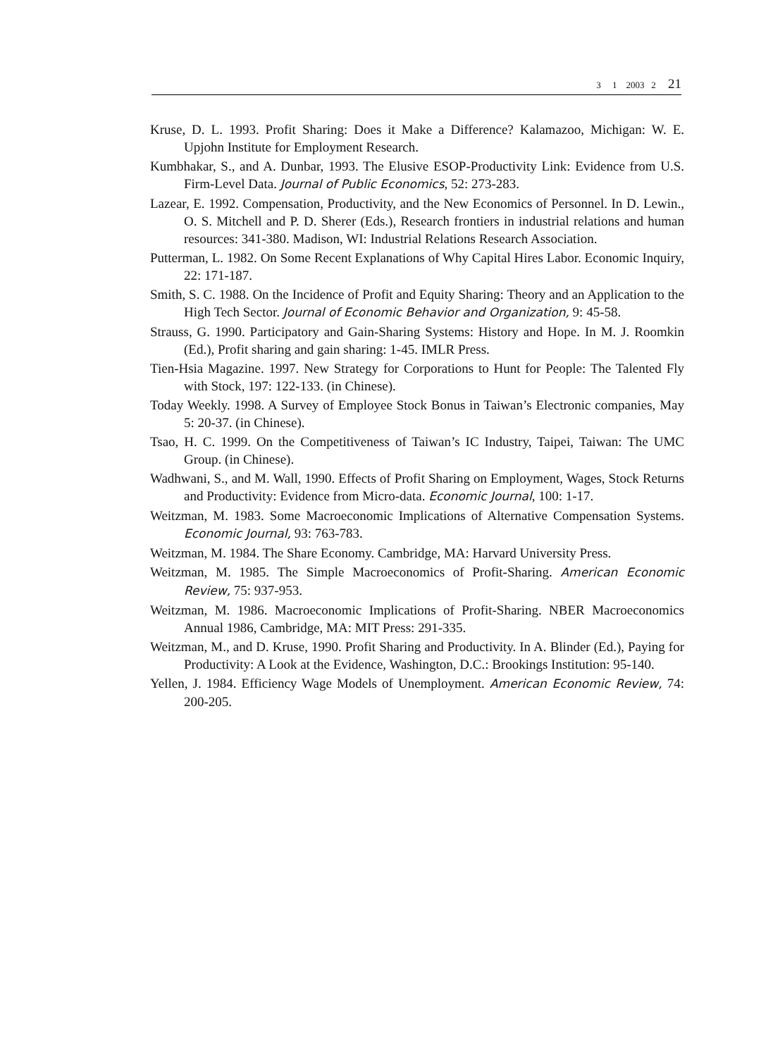3 1 2003 2 21
Kruse, D. L. 1993. Profit Sharing: Does it Make a Difference? Kalamazoo, Michigan: W. E. Upjohn Institute for Employment Research.
Kumbhakar, S., and A. Dunbar, 1993. The Elusive ESOP-Productivity Link: Evidence from U.S. Firm-Level Data. Journal of Public Economics, 52: 273-283.
Lazear, E. 1992. Compensation, Productivity, and the New Economics of Personnel. In D. Lewin., O. S. Mitchell and P. D. Sherer (Eds.), Research frontiers in industrial relations and human resources: 341-380. Madison, WI: Industrial Relations Research Association.
Putterman, L. 1982. On Some Recent Explanations of Why Capital Hires Labor. Economic Inquiry, 22: 171-187.
Smith, S. C. 1988. On the Incidence of Profit and Equity Sharing: Theory and an Application to the High Tech Sector. Journal of Economic Behavior and Organization, 9: 45-58.
Strauss, G. 1990. Participatory and Gain-Sharing Systems: History and Hope. In M. J. Roomkin (Ed.), Profit sharing and gain sharing: 1-45. IMLR Press.
Tien-Hsia Magazine. 1997. New Strategy for Corporations to Hunt for People: The Talented Fly with Stock, 197: 122-133. (in Chinese).
Today Weekly. 1998. A Survey of Employee Stock Bonus in Taiwan’s Electronic companies, May 5: 20-37. (in Chinese).
Tsao, H. C. 1999. On the Competitiveness of Taiwan’s IC Industry, Taipei, Taiwan: The UMC Group. (in Chinese).
Wadhwani, S., and M. Wall, 1990. Effects of Profit Sharing on Employment, Wages, Stock Returns and Productivity: Evidence from Micro-data. Economic Journal, 100: 1-17.
Weitzman, M. 1983. Some Macroeconomic Implications of Alternative Compensation Systems. Economic Journal, 93: 763-783.
Weitzman, M. 1984. The Share Economy. Cambridge, MA: Harvard University Press.
Weitzman, M. 1985. The Simple Macroeconomics of Profit-Sharing. American Economic Review, 75: 937-953.
Weitzman, M. 1986. Macroeconomic Implications of Profit-Sharing. NBER Macroeconomics Annual 1986, Cambridge, MA: MIT Press: 291-335.
Weitzman, M., and D. Kruse, 1990. Profit Sharing and Productivity. In A. Blinder (Ed.), Paying for Productivity: A Look at the Evidence, Washington, D.C.: Brookings Institution: 95-140.
Yellen, J. 1984. Efficiency Wage Models of Unemployment. American Economic Review, 74: 200-205.